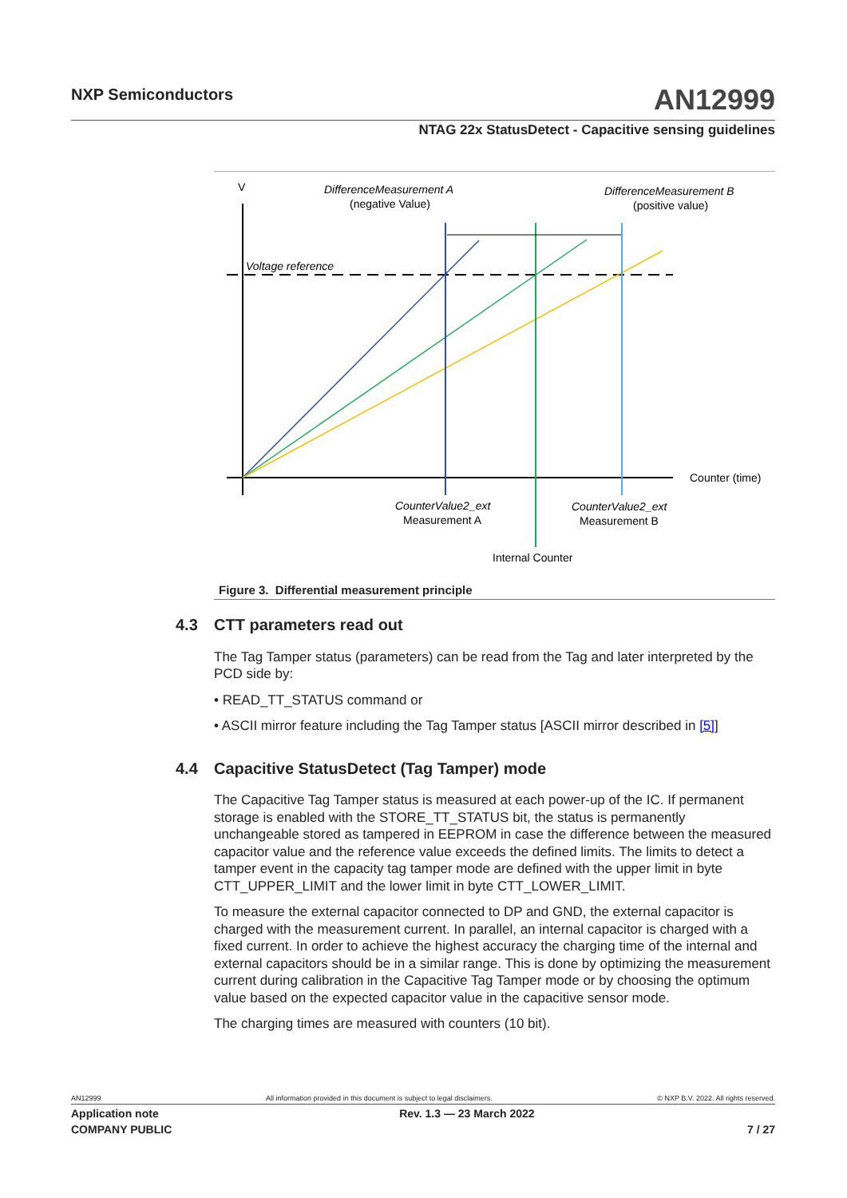NXP Semiconductors AN12999
NTAG 22x StatusDetect - Capacitive sensing guidelines
V
Voltage reference
DifferenceMeasurement A
(negative Value)
DifferenceMeasurement B
(positive value)
Counter (time)
CounterValue2_ext
Measurement A
CounterValue2_ext
Measurement B
Internal Counter
Figure 3. Differential measurement principle
4.3 CTT parameters read out
The Tag Tamper status (parameters) can be read from the Tag and later interpreted by the PCD side by:
• READ_TT_STATUS command or
• ASCII mirror feature including the Tag Tamper status [ASCII mirror described in [5]]
4.4 Capacitive StatusDetect (Tag Tamper) mode
The Capacitive Tag Tamper status is measured at each power-up of the IC. If permanent storage is enabled with the STORE_TT_STATUS bit, the status is permanently unchangeable stored as tampered in EEPROM in case the difference between the measured capacitor value and the reference value exceeds the defined limits. The limits to detect a tamper event in the capacity tag tamper mode are defined with the upper limit in byte CTT_UPPER_LIMIT and the lower limit in byte CTT_LOWER_LIMIT.
To measure the external capacitor connected to DP and GND, the external capacitor is charged with the measurement current. In parallel, an internal capacitor is charged with a fixed current. In order to achieve the highest accuracy the charging time of the internal and external capacitors should be in a similar range. This is done by optimizing the measurement current during calibration in the Capacitive Tag Tamper mode or by choosing the optimum value based on the expected capacitor value in the capacitive sensor mode.
The charging times are measured with counters (10 bit).
AN12999 All information provided in this document is subject to legal disclaimers. © NXP B.V. 2022. All rights reserved.
Application note Rev. 1.3 — 23 March 2022
COMPANY PUBLIC 7 / 27